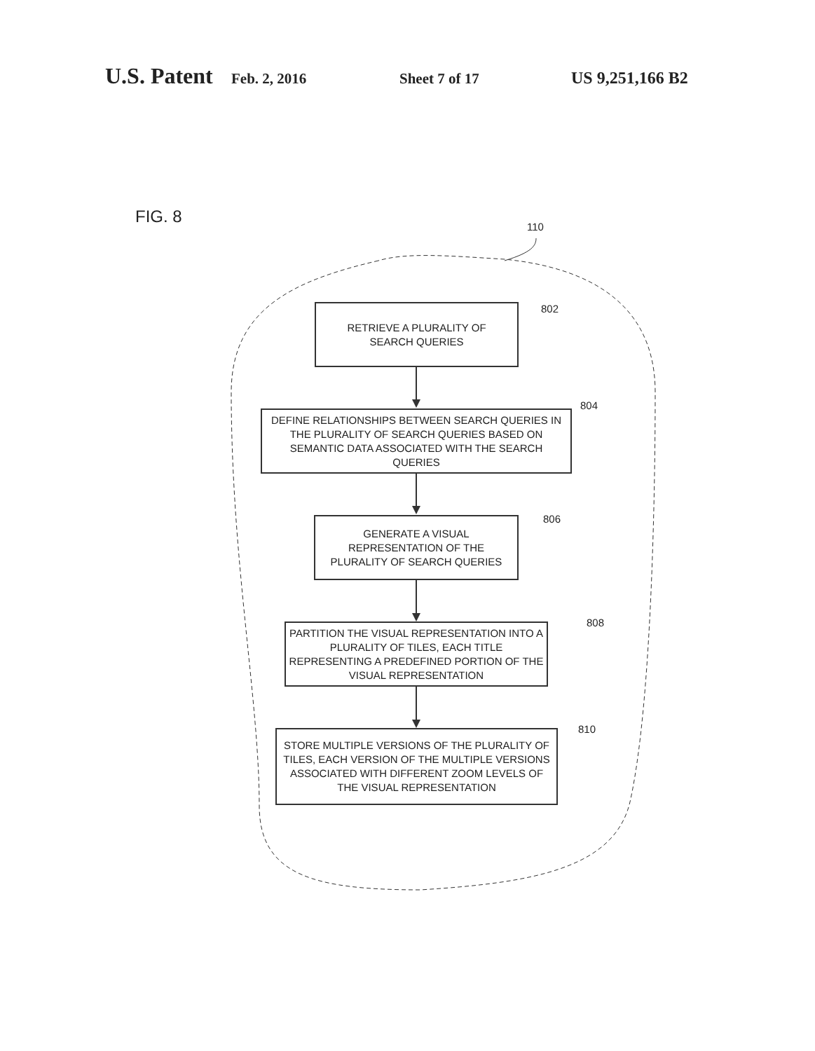U.S. Patent Feb. 2, 2016 Sheet 7 of 17 US 9,251,166 B2
FIG. 8
110
RETRIEVE A PLURALITY OF
SEARCH QUERIES
802
DEFINE RELATIONSHIPS BETWEEN SEARCH QUERIES IN THE PLURALITY OF SEARCH QUERIES BASED ON SEMANTIC DATA ASSOCIATED WITH THE SEARCH QUERIES
804
GENERATE A VISUAL REPRESENTATION OF THE PLURALITY OF SEARCH QUERIES
806
PARTITION THE VISUAL REPRESENTATION INTO A PLURALITY OF TILES, EACH TITLE REPRESENTING A PREDEFINED PORTION OF THE VISUAL REPRESENTATION
808
STORE MULTIPLE VERSIONS OF THE PLURALITY OF TILES, EACH VERSION OF THE MULTIPLE VERSIONS ASSOCIATED WITH DIFFERENT ZOOM LEVELS OF THE VISUAL REPRESENTATION
810